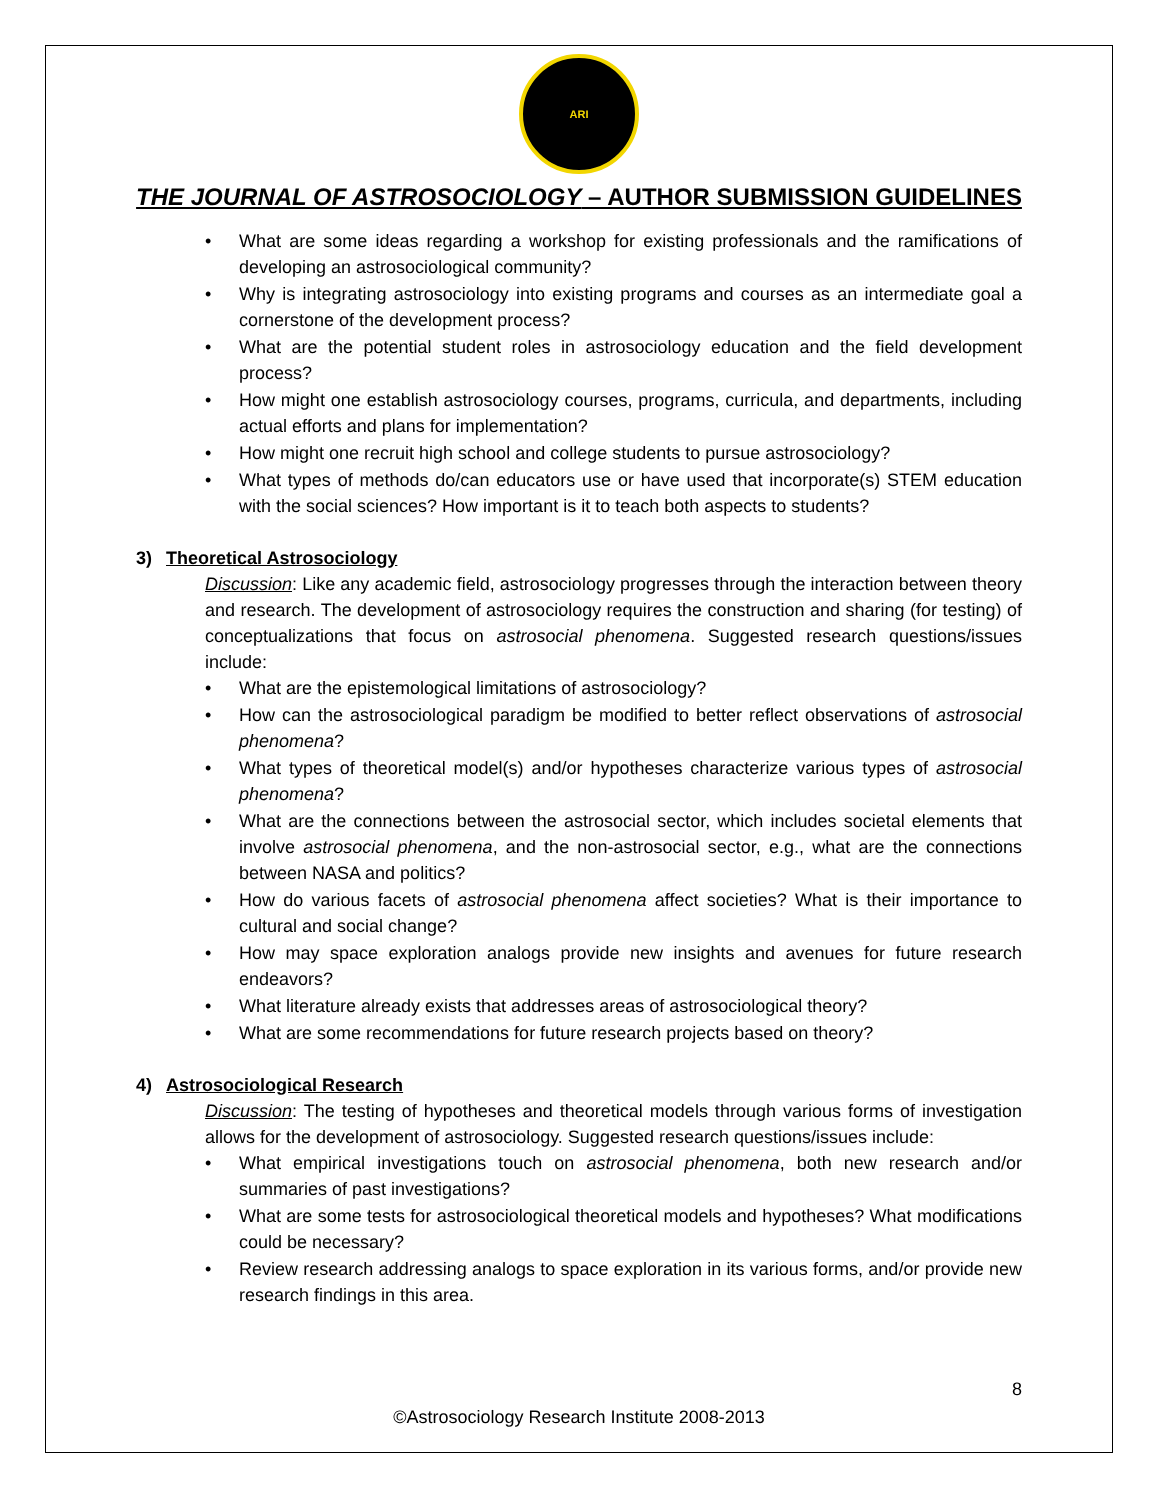ARI
THE JOURNAL OF ASTROSOCIOLOGY – AUTHOR SUBMISSION GUIDELINES
• What are some ideas regarding a workshop for existing professionals and the ramifications of developing an astrosociological community?
• Why is integrating astrosociology into existing programs and courses as an intermediate goal a cornerstone of the development process?
• What are the potential student roles in astrosociology education and the field development process?
• How might one establish astrosociology courses, programs, curricula, and departments, including actual efforts and plans for implementation?
• How might one recruit high school and college students to pursue astrosociology?
• What types of methods do/can educators use or have used that incorporate(s) STEM education with the social sciences? How important is it to teach both aspects to students?
3) Theoretical Astrosociology
Discussion: Like any academic field, astrosociology progresses through the interaction between theory and research. The development of astrosociology requires the construction and sharing (for testing) of conceptualizations that focus on astrosocial phenomena. Suggested research questions/issues include:
• What are the epistemological limitations of astrosociology?
• How can the astrosociological paradigm be modified to better reflect observations of astrosocial phenomena?
• What types of theoretical model(s) and/or hypotheses characterize various types of astrosocial phenomena?
• What are the connections between the astrosocial sector, which includes societal elements that involve astrosocial phenomena, and the non-astrosocial sector, e.g., what are the connections between NASA and politics?
• How do various facets of astrosocial phenomena affect societies? What is their importance to cultural and social change?
• How may space exploration analogs provide new insights and avenues for future research endeavors?
• What literature already exists that addresses areas of astrosociological theory?
• What are some recommendations for future research projects based on theory?
4) Astrosociological Research
Discussion: The testing of hypotheses and theoretical models through various forms of investigation allows for the development of astrosociology. Suggested research questions/issues include:
• What empirical investigations touch on astrosocial phenomena, both new research and/or summaries of past investigations?
• What are some tests for astrosociological theoretical models and hypotheses? What modifications could be necessary?
• Review research addressing analogs to space exploration in its various forms, and/or provide new research findings in this area.
8
©Astrosociology Research Institute 2008-2013